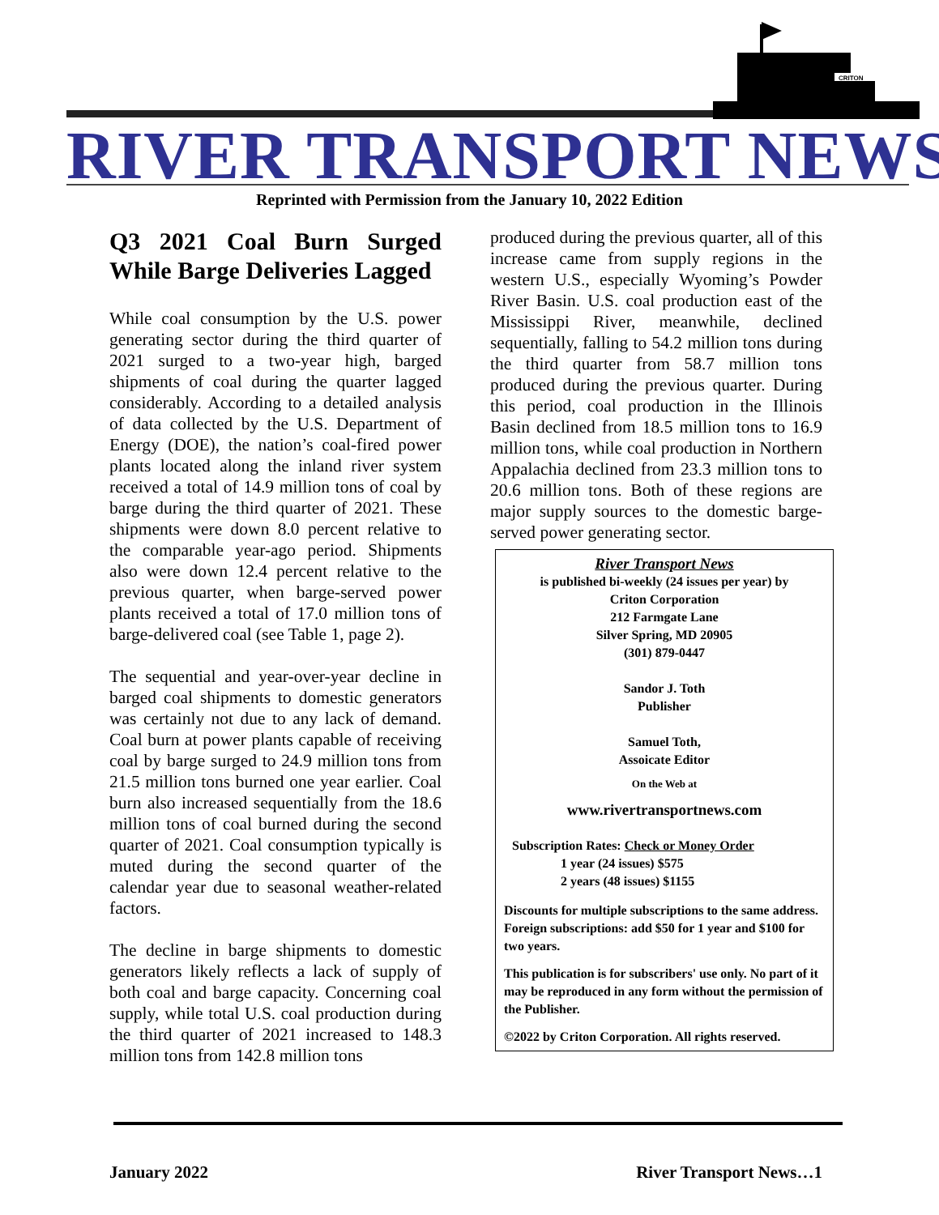CRITON
RIVER TRANSPORT NEWS
Reprinted with Permission from the January 10, 2022 Edition
Q3 2021 Coal Burn Surged While Barge Deliveries Lagged
While coal consumption by the U.S. power generating sector during the third quarter of 2021 surged to a two-year high, barged shipments of coal during the quarter lagged considerably. According to a detailed analysis of data collected by the U.S. Department of Energy (DOE), the nation’s coal-fired power plants located along the inland river system received a total of 14.9 million tons of coal by barge during the third quarter of 2021. These shipments were down 8.0 percent relative to the comparable year-ago period. Shipments also were down 12.4 percent relative to the previous quarter, when barge-served power plants received a total of 17.0 million tons of barge-delivered coal (see Table 1, page 2).
The sequential and year-over-year decline in barged coal shipments to domestic generators was certainly not due to any lack of demand. Coal burn at power plants capable of receiving coal by barge surged to 24.9 million tons from 21.5 million tons burned one year earlier. Coal burn also increased sequentially from the 18.6 million tons of coal burned during the second quarter of 2021. Coal consumption typically is muted during the second quarter of the calendar year due to seasonal weather-related factors.
The decline in barge shipments to domestic generators likely reflects a lack of supply of both coal and barge capacity. Concerning coal supply, while total U.S. coal production during the third quarter of 2021 increased to 148.3 million tons from 142.8 million tons
produced during the previous quarter, all of this increase came from supply regions in the western U.S., especially Wyoming’s Powder River Basin. U.S. coal production east of the Mississippi River, meanwhile, declined sequentially, falling to 54.2 million tons during the third quarter from 58.7 million tons produced during the previous quarter. During this period, coal production in the Illinois Basin declined from 18.5 million tons to 16.9 million tons, while coal production in Northern Appalachia declined from 23.3 million tons to 20.6 million tons. Both of these regions are major supply sources to the domestic barge-served power generating sector.
River Transport News
is published bi-weekly (24 issues per year) by
Criton Corporation
212 Farmgate Lane
Silver Spring, MD 20905
(301) 879-0447
Sandor J. Toth
Publisher
Samuel Toth,
Assoicate Editor
On the Web at
www.rivertransportnews.com
Subscription Rates: Check or Money Order
1 year (24 issues) $575
2 years (48 issues) $1155
Discounts for multiple subscriptions to the same address. Foreign subscriptions: add $50 for 1 year and $100 for two years.
This publication is for subscribers' use only. No part of it may be reproduced in any form without the permission of the Publisher.
©2022 by Criton Corporation. All rights reserved.
January 2022 River Transport News…1